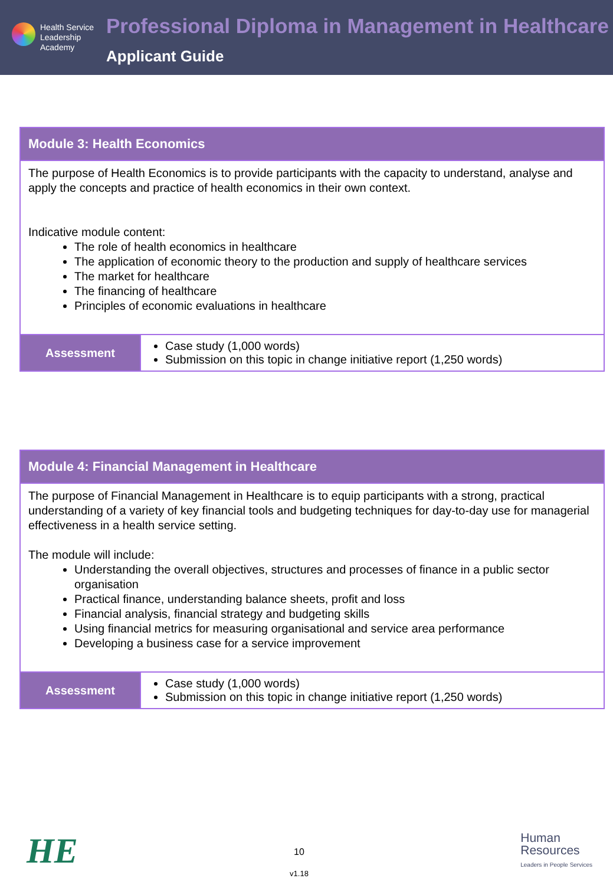Health Service
Leadership
Academy
Professional Diploma in Management in Healthcare
Applicant Guide
| Module 3: Health Economics | |
| --- | --- |
| The purpose of Health Economics is to provide participants with the capacity to understand, analyse and apply the concepts and practice of health economics in their own context. Indicative module content: The role of health economics in healthcare The application of economic theory to the production and supply of healthcare services The market for healthcare The financing of healthcare Principles of economic evaluations in healthcare | |
| Assessment | Case study (1,000 words) Submission on this topic in change initiative report (1,250 words) |
| Module 4: Financial Management in Healthcare | |
| --- | --- |
| The purpose of Financial Management in Healthcare is to equip participants with a strong, practical understanding of a variety of key financial tools and budgeting techniques for day-to-day use for managerial effectiveness in a health service setting. The module will include: Understanding the overall objectives, structures and processes of finance in a public sector organisation Practical finance, understanding balance sheets, profit and loss Financial analysis, financial strategy and budgeting skills Using financial metrics for measuring organisational and service area performance Developing a business case for a service improvement | |
| Assessment | Case study (1,000 words) Submission on this topic in change initiative report (1,250 words) |
HE
10
v1.18
Human
Resources
Leaders in People Services